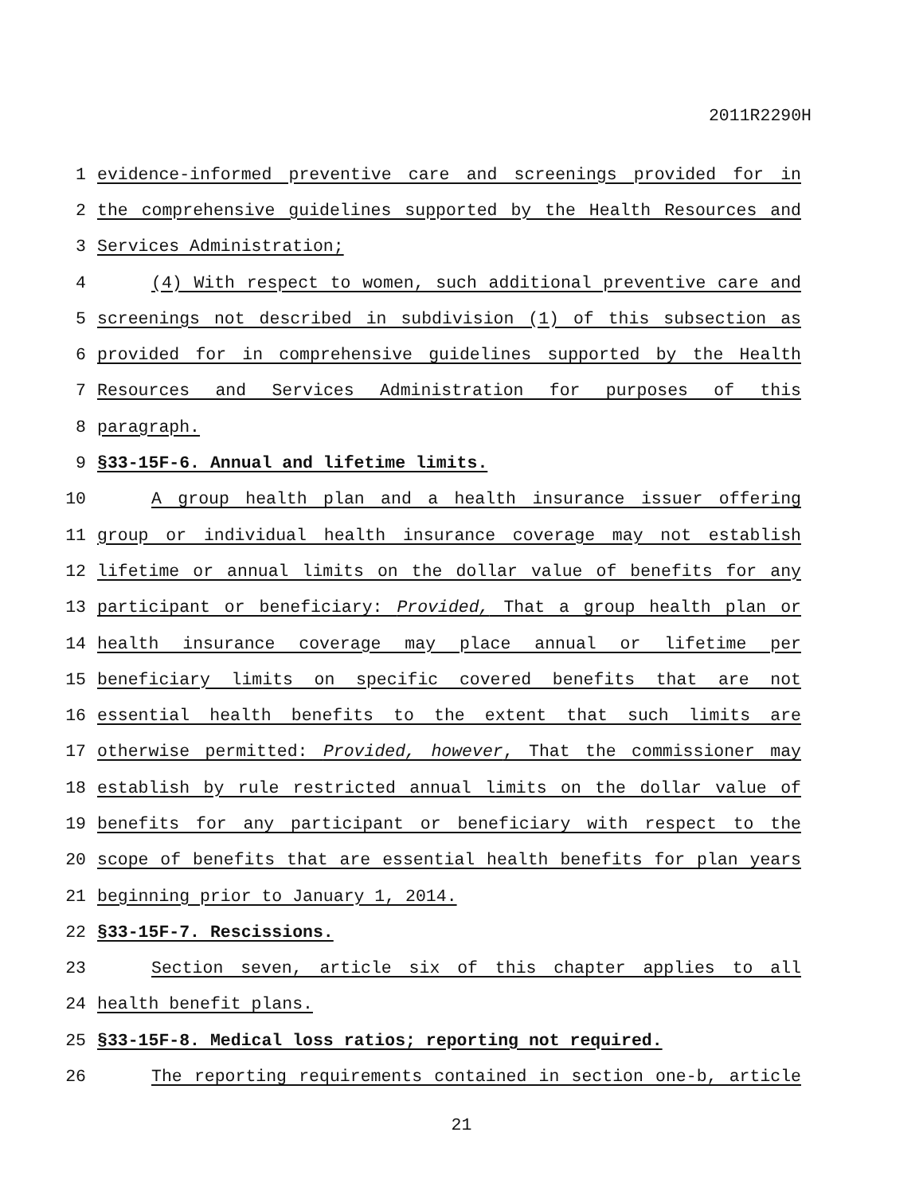2011R2290H
1 evidence-informed preventive care and screenings provided for in
2 the comprehensive guidelines supported by the Health Resources and
3 Services Administration;
4 (4) With respect to women, such additional preventive care and
5 screenings not described in subdivision (1) of this subsection as
6 provided for in comprehensive guidelines supported by the Health
7 Resources and Services Administration for purposes of this
8 paragraph.
9 §33-15F-6. Annual and lifetime limits.
10 A group health plan and a health insurance issuer offering
11 group or individual health insurance coverage may not establish
12 lifetime or annual limits on the dollar value of benefits for any
13 participant or beneficiary: Provided, That a group health plan or
14 health insurance coverage may place annual or lifetime per
15 beneficiary limits on specific covered benefits that are not
16 essential health benefits to the extent that such limits are
17 otherwise permitted: Provided, however, That the commissioner may
18 establish by rule restricted annual limits on the dollar value of
19 benefits for any participant or beneficiary with respect to the
20 scope of benefits that are essential health benefits for plan years
21 beginning prior to January 1, 2014.
22 §33-15F-7. Rescissions.
23 Section seven, article six of this chapter applies to all
24 health benefit plans.
25 §33-15F-8. Medical loss ratios; reporting not required.
26 The reporting requirements contained in section one-b, article
21